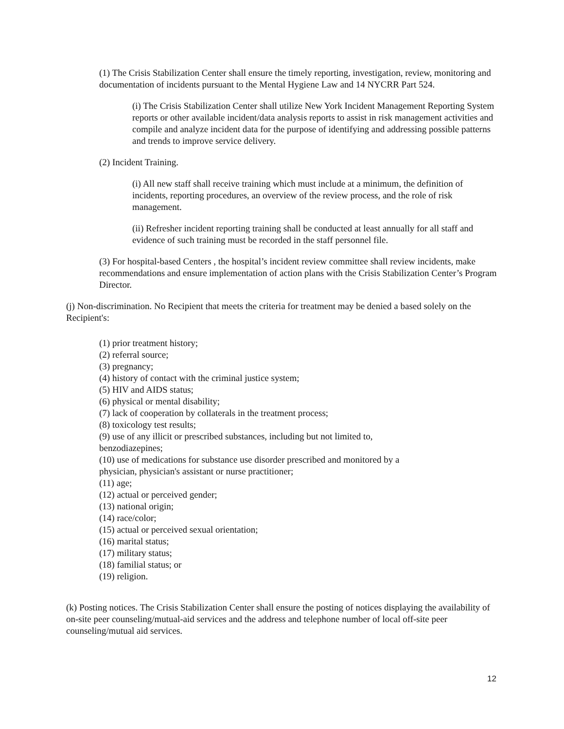(1) The Crisis Stabilization Center shall ensure the timely reporting, investigation, review, monitoring and documentation of incidents pursuant to the Mental Hygiene Law and 14 NYCRR Part 524.
(i) The Crisis Stabilization Center shall utilize New York Incident Management Reporting System reports or other available incident/data analysis reports to assist in risk management activities and compile and analyze incident data for the purpose of identifying and addressing possible patterns and trends to improve service delivery.
(2) Incident Training.
(i) All new staff shall receive training which must include at a minimum, the definition of incidents, reporting procedures, an overview of the review process, and the role of risk management.
(ii) Refresher incident reporting training shall be conducted at least annually for all staff and evidence of such training must be recorded in the staff personnel file.
(3) For hospital-based Centers , the hospital’s incident review committee shall review incidents, make recommendations and ensure implementation of action plans with the Crisis Stabilization Center’s Program Director.
(j) Non-discrimination. No Recipient that meets the criteria for treatment may be denied a based solely on the Recipient's:
(1) prior treatment history;
(2) referral source;
(3) pregnancy;
(4) history of contact with the criminal justice system;
(5) HIV and AIDS status;
(6) physical or mental disability;
(7) lack of cooperation by collaterals in the treatment process;
(8) toxicology test results;
(9) use of any illicit or prescribed substances, including but not limited to,
benzodiazepines;
(10) use of medications for substance use disorder prescribed and monitored by a
physician, physician's assistant or nurse practitioner;
(11) age;
(12) actual or perceived gender;
(13) national origin;
(14) race/color;
(15) actual or perceived sexual orientation;
(16) marital status;
(17) military status;
(18) familial status; or
(19) religion.
(k) Posting notices. The Crisis Stabilization Center shall ensure the posting of notices displaying the availability of on-site peer counseling/mutual-aid services and the address and telephone number of local off-site peer counseling/mutual aid services.
12